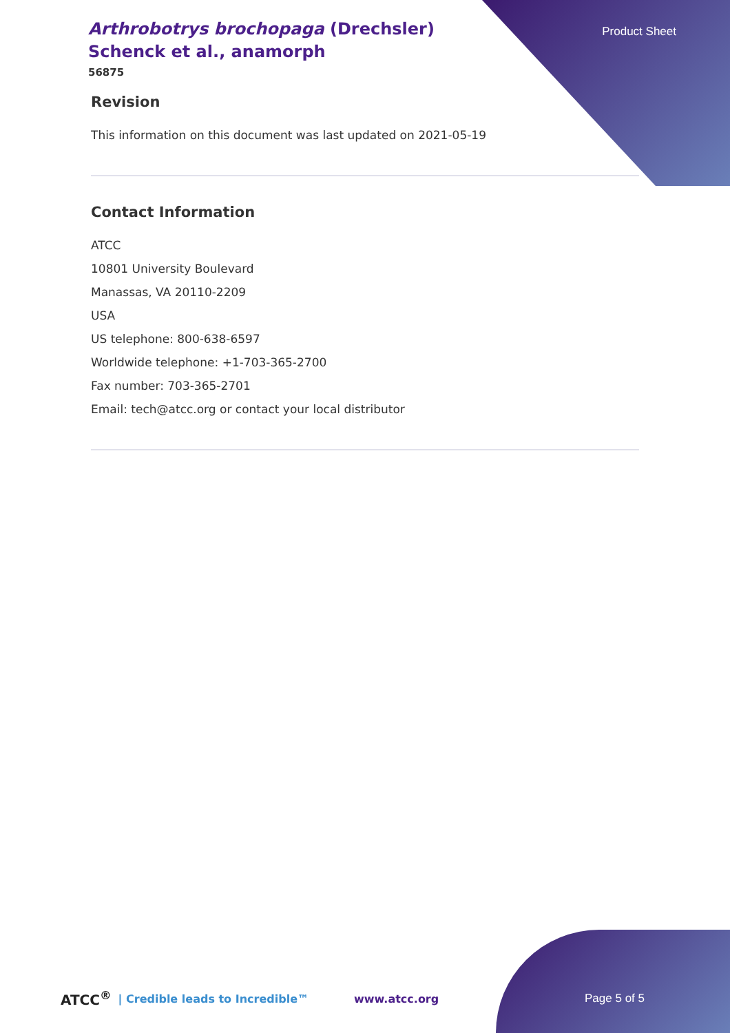Product Sheet
Arthrobotrys brochopaga (Drechsler) Schenck et al., anamorph
56875
Revision
This information on this document was last updated on 2021-05-19
Contact Information
ATCC
10801 University Boulevard
Manassas, VA 20110-2209
USA
US telephone: 800-638-6597
Worldwide telephone: +1-703-365-2700
Fax number: 703-365-2701
Email: tech@atcc.org or contact your local distributor
ATCC<sup>®</sup> | Credible leads to Incredible™ www.atcc.org Page 5 of 5